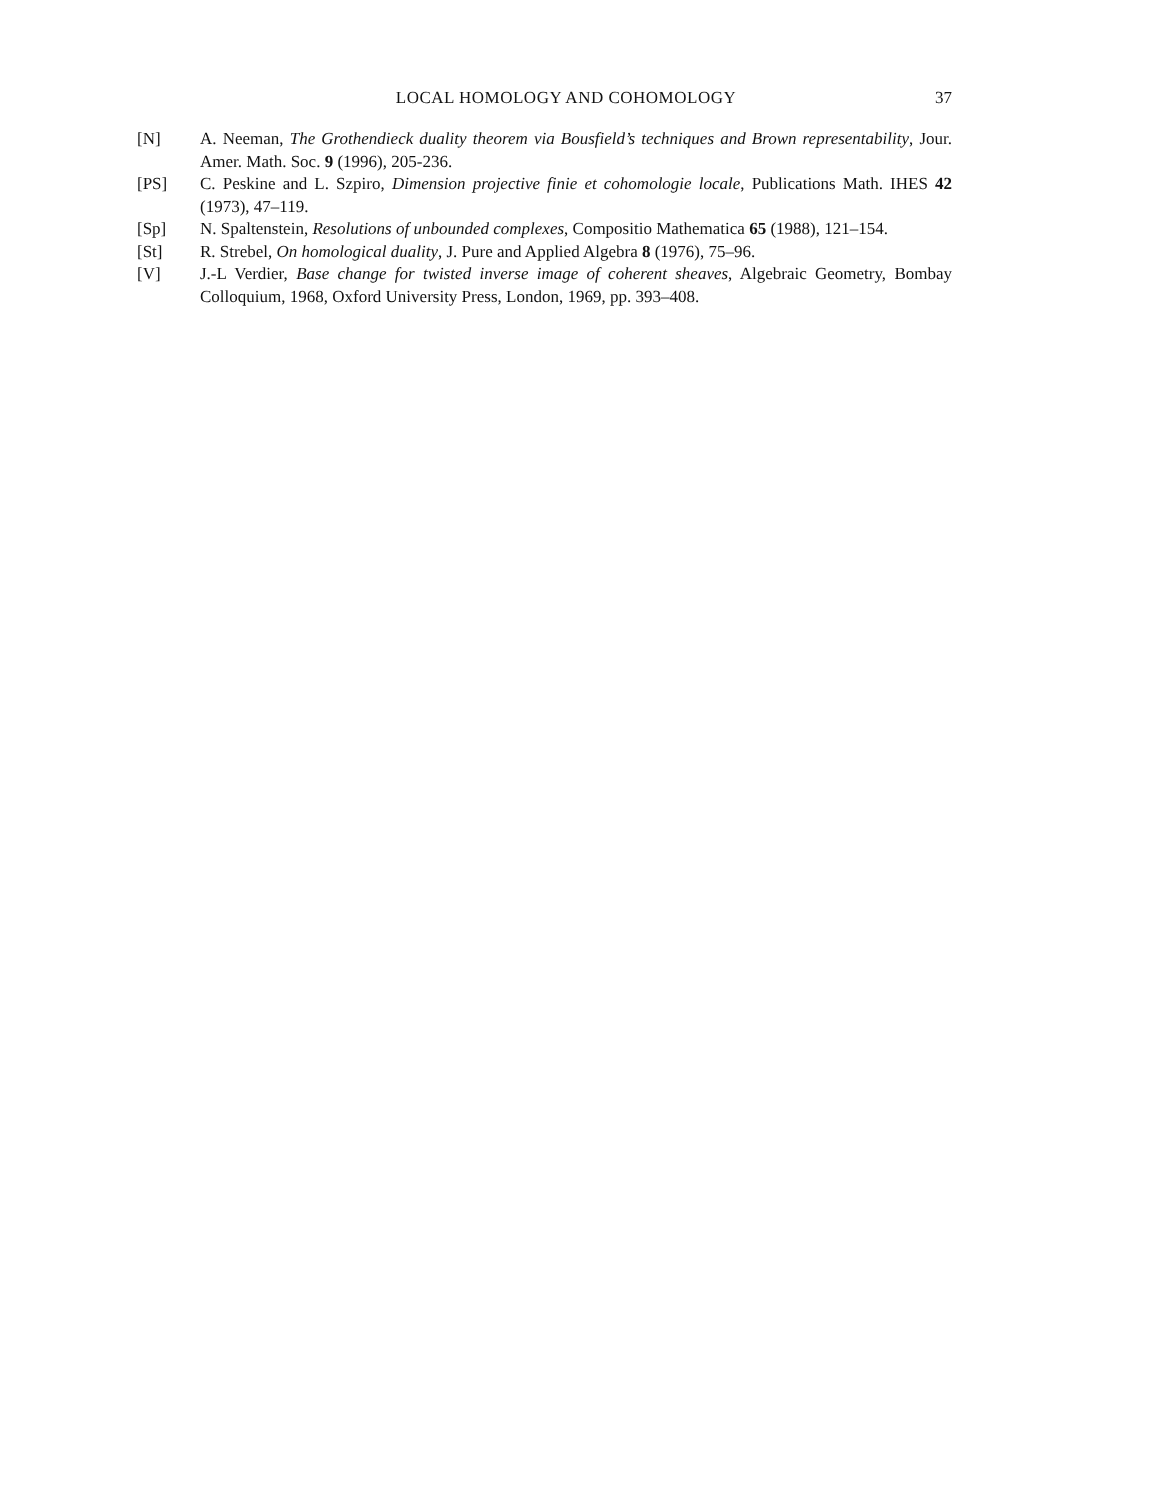LOCAL HOMOLOGY AND COHOMOLOGY 37
[N] A. Neeman, The Grothendieck duality theorem via Bousfield’s techniques and Brown representability, Jour. Amer. Math. Soc. 9 (1996), 205-236.
[PS] C. Peskine and L. Szpiro, Dimension projective finie et cohomologie locale, Publications Math. IHES 42 (1973), 47–119.
[Sp] N. Spaltenstein, Resolutions of unbounded complexes, Compositio Mathematica 65 (1988), 121–154.
[St] R. Strebel, On homological duality, J. Pure and Applied Algebra 8 (1976), 75–96.
[V] J.-L Verdier, Base change for twisted inverse image of coherent sheaves, Algebraic Geometry, Bombay Colloquium, 1968, Oxford University Press, London, 1969, pp. 393–408.